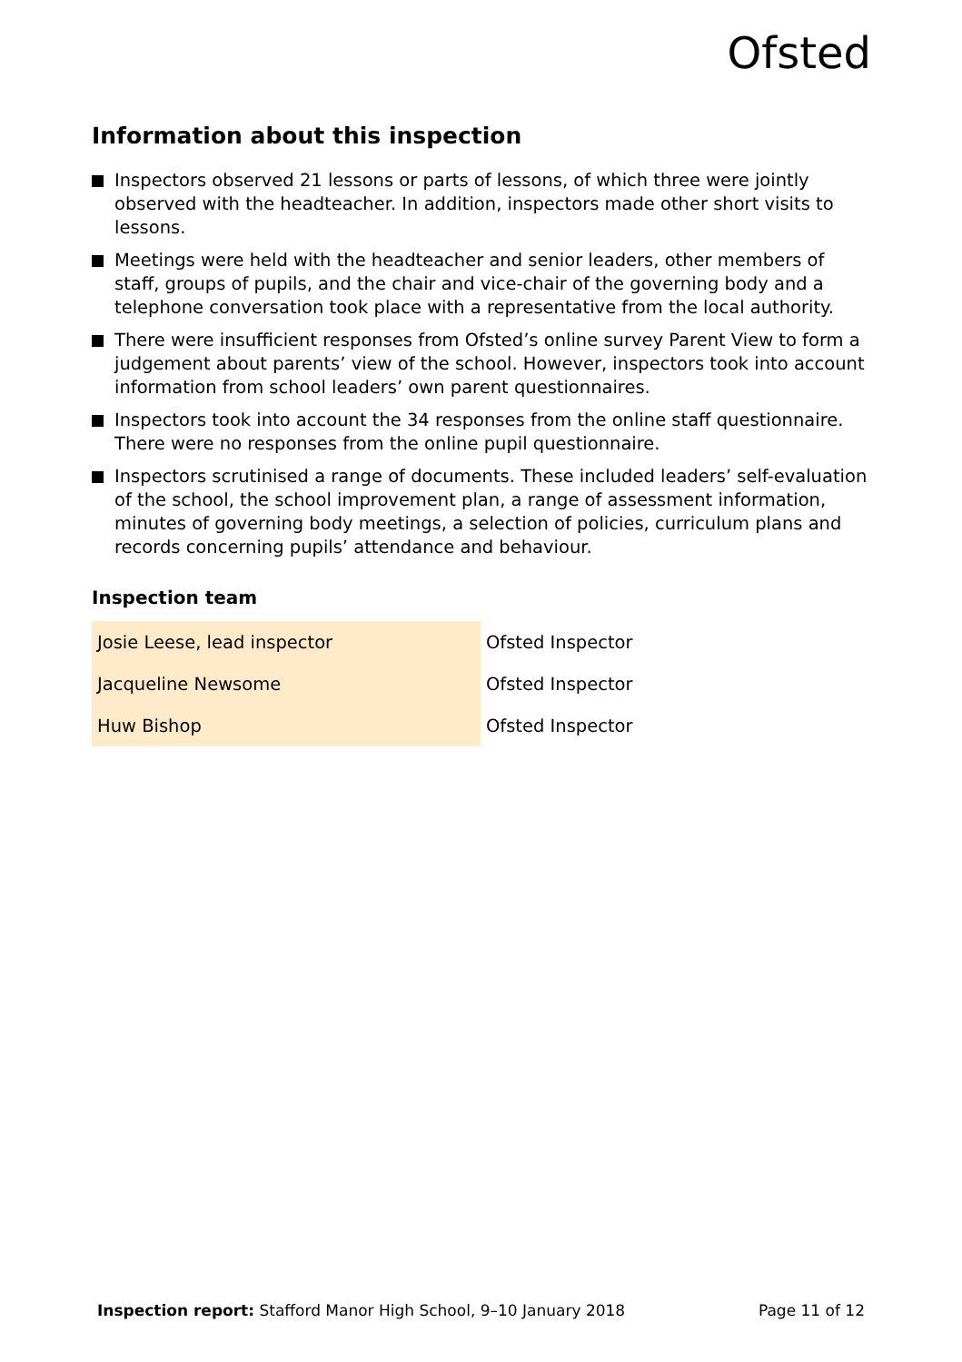Ofsted
Information about this inspection
Inspectors observed 21 lessons or parts of lessons, of which three were jointly observed with the headteacher. In addition, inspectors made other short visits to lessons.
Meetings were held with the headteacher and senior leaders, other members of staff, groups of pupils, and the chair and vice-chair of the governing body and a telephone conversation took place with a representative from the local authority.
There were insufficient responses from Ofsted’s online survey Parent View to form a judgement about parents’ view of the school. However, inspectors took into account information from school leaders’ own parent questionnaires.
Inspectors took into account the 34 responses from the online staff questionnaire. There were no responses from the online pupil questionnaire.
Inspectors scrutinised a range of documents. These included leaders’ self-evaluation of the school, the school improvement plan, a range of assessment information, minutes of governing body meetings, a selection of policies, curriculum plans and records concerning pupils’ attendance and behaviour.
Inspection team
| Josie Leese, lead inspector | Ofsted Inspector |
| Jacqueline Newsome | Ofsted Inspector |
| Huw Bishop | Ofsted Inspector |
Inspection report: Stafford Manor High School, 9–10 January 2018 Page 11 of 12